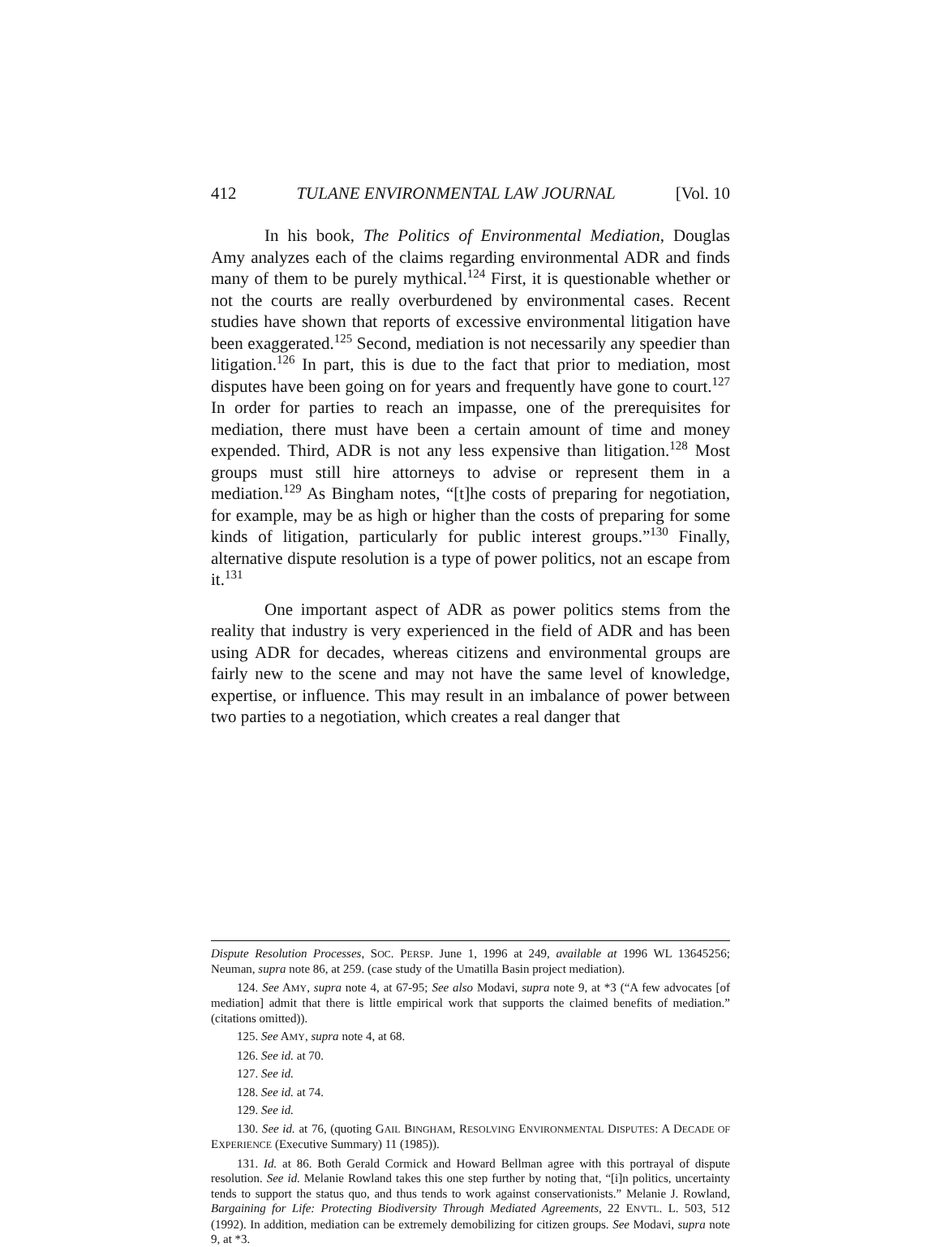412 TULANE ENVIRONMENTAL LAW JOURNAL [Vol. 10
In his book, The Politics of Environmental Mediation, Douglas Amy analyzes each of the claims regarding environmental ADR and finds many of them to be purely mythical.<sup>124</sup> First, it is questionable whether or not the courts are really overburdened by environmental cases. Recent studies have shown that reports of excessive environmental litigation have been exaggerated.<sup>125</sup> Second, mediation is not necessarily any speedier than litigation.<sup>126</sup> In part, this is due to the fact that prior to mediation, most disputes have been going on for years and frequently have gone to court.<sup>127</sup> In order for parties to reach an impasse, one of the prerequisites for mediation, there must have been a certain amount of time and money expended. Third, ADR is not any less expensive than litigation.<sup>128</sup> Most groups must still hire attorneys to advise or represent them in a mediation.<sup>129</sup> As Bingham notes, “[t]he costs of preparing for negotiation, for example, may be as high or higher than the costs of preparing for some kinds of litigation, particularly for public interest groups.”<sup>130</sup> Finally, alternative dispute resolution is a type of power politics, not an escape from it.<sup>131</sup>
One important aspect of ADR as power politics stems from the reality that industry is very experienced in the field of ADR and has been using ADR for decades, whereas citizens and environmental groups are fairly new to the scene and may not have the same level of knowledge, expertise, or influence. This may result in an imbalance of power between two parties to a negotiation, which creates a real danger that
Dispute Resolution Processes, SOC. PERSP. June 1, 1996 at 249, available at 1996 WL 13645256; Neuman, supra note 86, at 259. (case study of the Umatilla Basin project mediation).
124. See AMY, supra note 4, at 67-95; See also Modavi, supra note 9, at *3 (“A few advocates [of mediation] admit that there is little empirical work that supports the claimed benefits of mediation.” (citations omitted)).
125. See AMY, supra note 4, at 68.
126. See id. at 70.
127. See id.
128. See id. at 74.
129. See id.
130. See id. at 76, (quoting GAIL BINGHAM, RESOLVING ENVIRONMENTAL DISPUTES: A DECADE OF EXPERIENCE (Executive Summary) 11 (1985)).
131. Id. at 86. Both Gerald Cormick and Howard Bellman agree with this portrayal of dispute resolution. See id. Melanie Rowland takes this one step further by noting that, “[i]n politics, uncertainty tends to support the status quo, and thus tends to work against conservationists.” Melanie J. Rowland, Bargaining for Life: Protecting Biodiversity Through Mediated Agreements, 22 ENVTL. L. 503, 512 (1992). In addition, mediation can be extremely demobilizing for citizen groups. See Modavi, supra note 9, at *3.